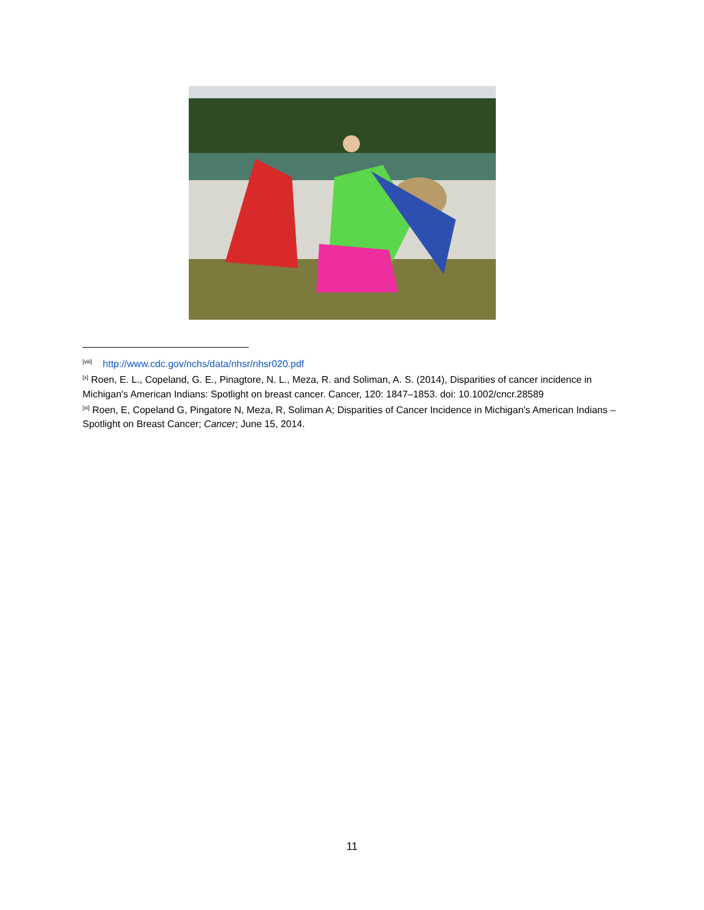<sup>[viii]</sup> http://www.cdc.gov/nchs/data/nhsr/nhsr020.pdf
<sup>[x]</sup> Roen, E. L., Copeland, G. E., Pinagtore, N. L., Meza, R. and Soliman, A. S. (2014), Disparities of cancer incidence in Michigan's American Indians: Spotlight on breast cancer. Cancer, 120: 1847–1853. doi: 10.1002/cncr.28589
<sup>[xi]</sup> Roen, E, Copeland G, Pingatore N, Meza, R, Soliman A; Disparities of Cancer Incidence in Michigan’s American Indians – Spotlight on Breast Cancer; Cancer; June 15, 2014.
11